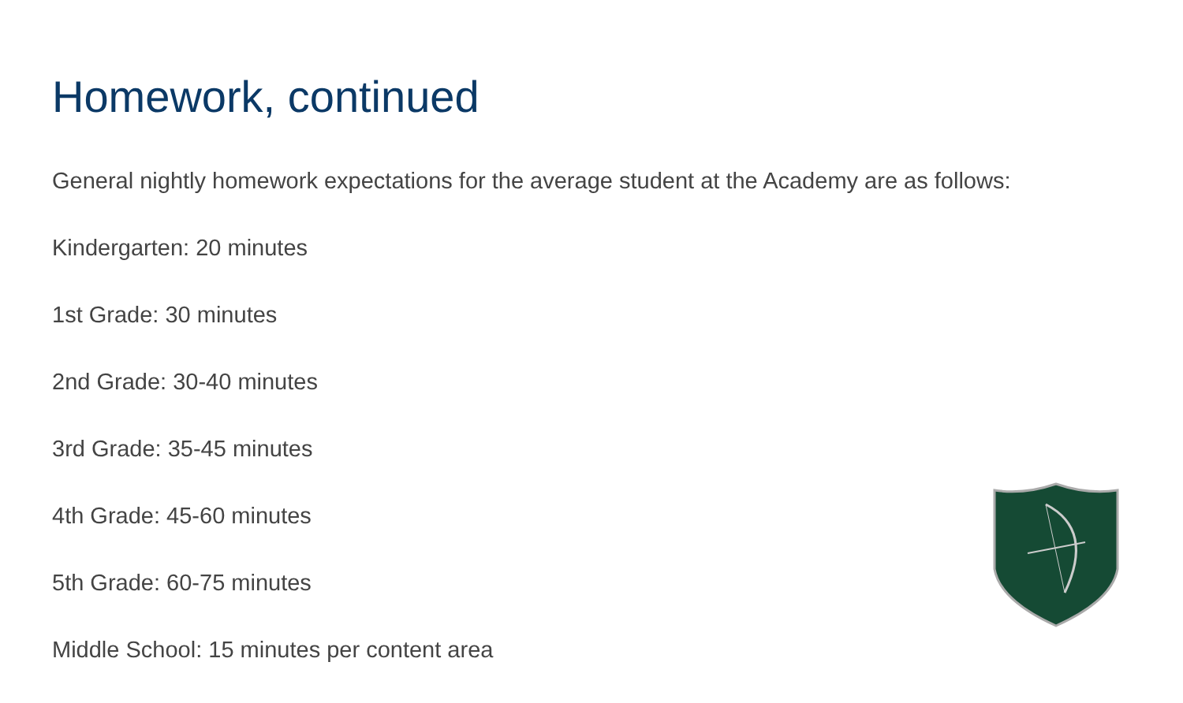Homework, continued
General nightly homework expectations for the average student at the Academy are as follows:
Kindergarten: 20 minutes
1st Grade: 30 minutes
2nd Grade: 30-40 minutes
3rd Grade: 35-45 minutes
4th Grade: 45-60 minutes
5th Grade: 60-75 minutes
Middle School: 15 minutes per content area